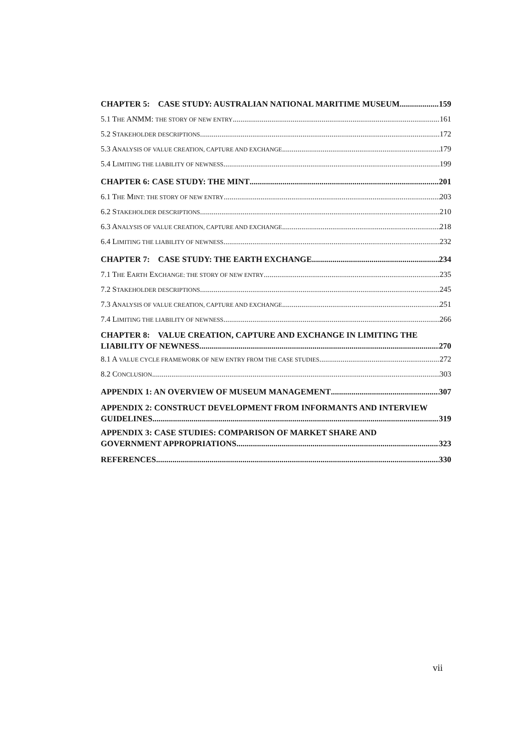CHAPTER 5: CASE STUDY: AUSTRALIAN NATIONAL MARITIME MUSEUM 159
5.1 THE ANMM: THE STORY OF NEW ENTRY 161
5.2 STAKEHOLDER DESCRIPTIONS 172
5.3 ANALYSIS OF VALUE CREATION, CAPTURE AND EXCHANGE 179
5.4 LIMITING THE LIABILITY OF NEWNESS 199
CHAPTER 6: CASE STUDY: THE MINT 201
6.1 THE MINT: THE STORY OF NEW ENTRY 203
6.2 STAKEHOLDER DESCRIPTIONS 210
6.3 ANALYSIS OF VALUE CREATION, CAPTURE AND EXCHANGE 218
6.4 LIMITING THE LIABILITY OF NEWNESS 232
CHAPTER 7: CASE STUDY: THE EARTH EXCHANGE 234
7.1 THE EARTH EXCHANGE: THE STORY OF NEW ENTRY 235
7.2 STAKEHOLDER DESCRIPTIONS 245
7.3 ANALYSIS OF VALUE CREATION, CAPTURE AND EXCHANGE 251
7.4 LIMITING THE LIABILITY OF NEWNESS 266
CHAPTER 8: VALUE CREATION, CAPTURE AND EXCHANGE IN LIMITING THE
LIABILITY OF NEWNESS 270
8.1 A VALUE CYCLE FRAMEWORK OF NEW ENTRY FROM THE CASE STUDIES 272
8.2 CONCLUSION 303
APPENDIX 1: AN OVERVIEW OF MUSEUM MANAGEMENT 307
APPENDIX 2: CONSTRUCT DEVELOPMENT FROM INFORMANTS AND INTERVIEW
GUIDELINES 319
APPENDIX 3: CASE STUDIES: COMPARISON OF MARKET SHARE AND
GOVERNMENT APPROPRIATIONS 323
REFERENCES 330
vii